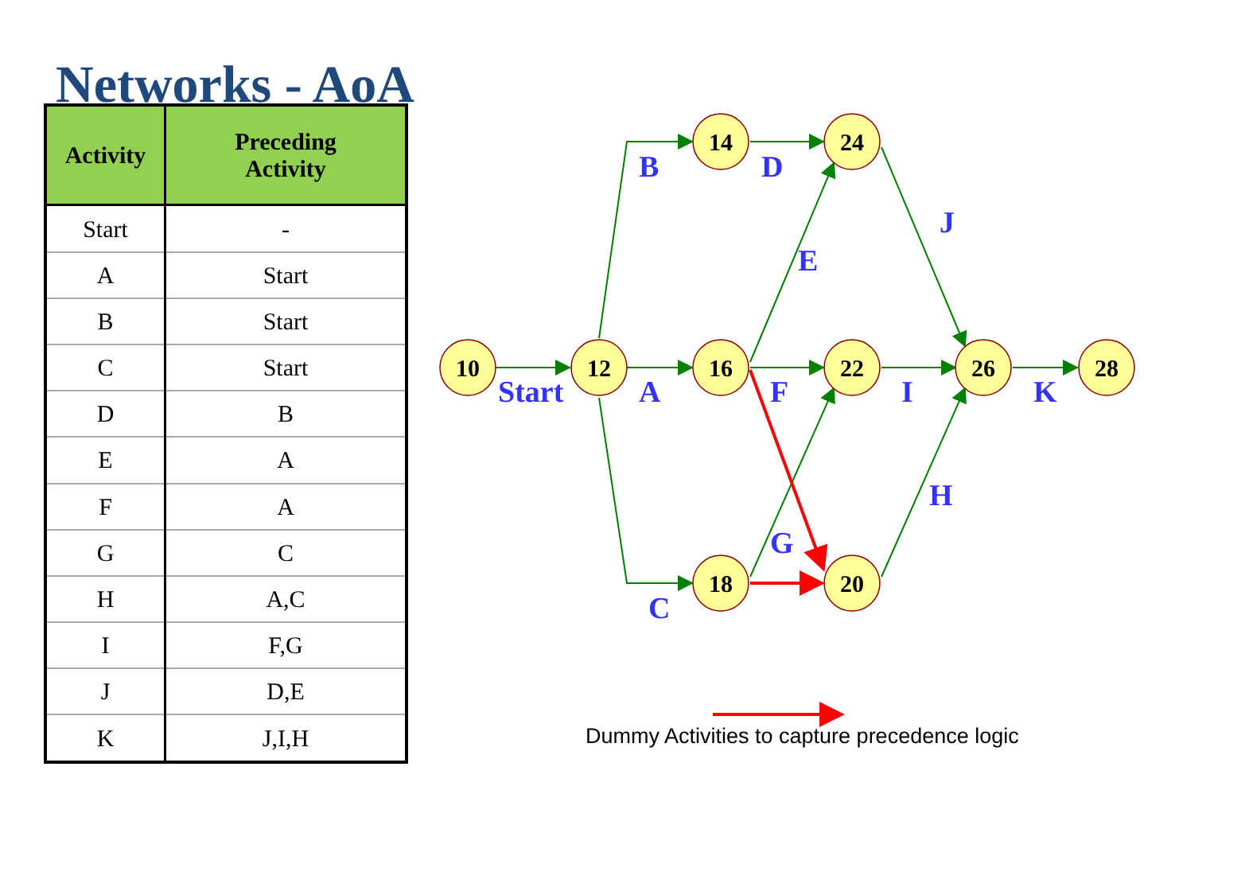Networks - AoA
| Activity | Preceding Activity |
| --- | --- |
| Start | - |
| A | Start |
| B | Start |
| C | Start |
| D | B |
| E | A |
| F | A |
| G | C |
| H | A,C |
| I | F,G |
| J | D,E |
| K | J,I,H |
10
12
14
24
16
22
26
28
18
20
Start
B
D
J
E
A
F
I
K
H
G
C
Dummy Activities to capture precedence logic